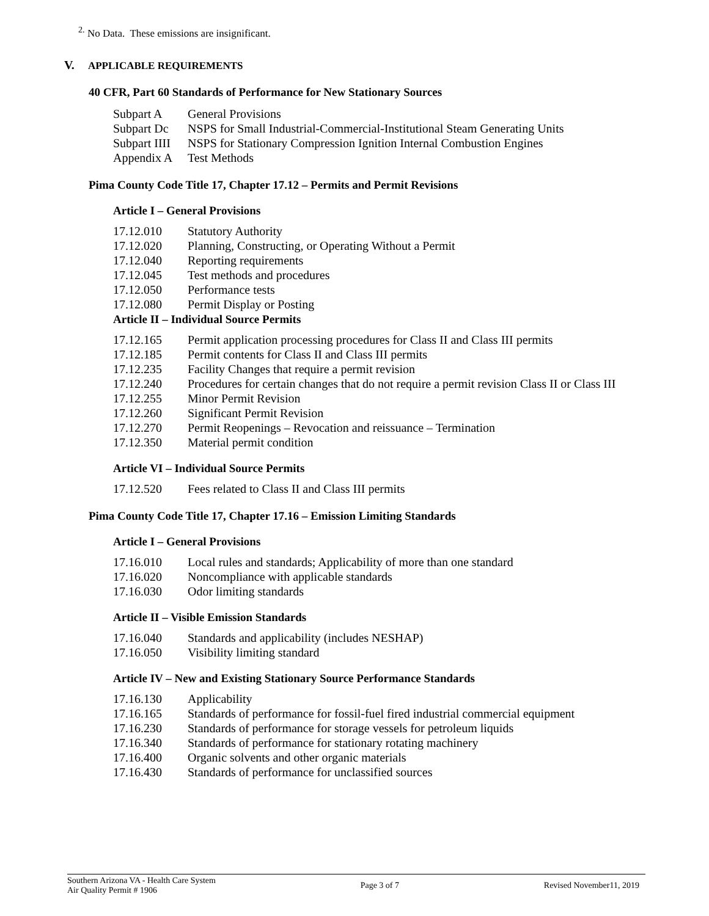<sup>2.</sup> No Data. These emissions are insignificant.
V. APPLICABLE REQUIREMENTS
40 CFR, Part 60 Standards of Performance for New Stationary Sources
| Subpart A | General Provisions |
| Subpart Dc | NSPS for Small Industrial-Commercial-Institutional Steam Generating Units |
| Subpart IIII | NSPS for Stationary Compression Ignition Internal Combustion Engines |
| Appendix A | Test Methods |
Pima County Code Title 17, Chapter 17.12 – Permits and Permit Revisions
Article I – General Provisions
| 17.12.010 | Statutory Authority |
| 17.12.020 | Planning, Constructing, or Operating Without a Permit |
| 17.12.040 | Reporting requirements |
| 17.12.045 | Test methods and procedures |
| 17.12.050 | Performance tests |
| 17.12.080 | Permit Display or Posting |
Article II – Individual Source Permits
| 17.12.165 | Permit application processing procedures for Class II and Class III permits |
| 17.12.185 | Permit contents for Class II and Class III permits |
| 17.12.235 | Facility Changes that require a permit revision |
| 17.12.240 | Procedures for certain changes that do not require a permit revision Class II or Class III |
| 17.12.255 | Minor Permit Revision |
| 17.12.260 | Significant Permit Revision |
| 17.12.270 | Permit Reopenings – Revocation and reissuance – Termination |
| 17.12.350 | Material permit condition |
Article VI – Individual Source Permits
| 17.12.520 | Fees related to Class II and Class III permits |
Pima County Code Title 17, Chapter 17.16 – Emission Limiting Standards
Article I – General Provisions
| 17.16.010 | Local rules and standards; Applicability of more than one standard |
| 17.16.020 | Noncompliance with applicable standards |
| 17.16.030 | Odor limiting standards |
Article II – Visible Emission Standards
| 17.16.040 | Standards and applicability (includes NESHAP) |
| 17.16.050 | Visibility limiting standard |
Article IV – New and Existing Stationary Source Performance Standards
| 17.16.130 | Applicability |
| 17.16.165 | Standards of performance for fossil-fuel fired industrial commercial equipment |
| 17.16.230 | Standards of performance for storage vessels for petroleum liquids |
| 17.16.340 | Standards of performance for stationary rotating machinery |
| 17.16.400 | Organic solvents and other organic materials |
| 17.16.430 | Standards of performance for unclassified sources |
Southern Arizona VA - Health Care System
Air Quality Permit # 1906
Page 3 of 7 Revised November11, 2019